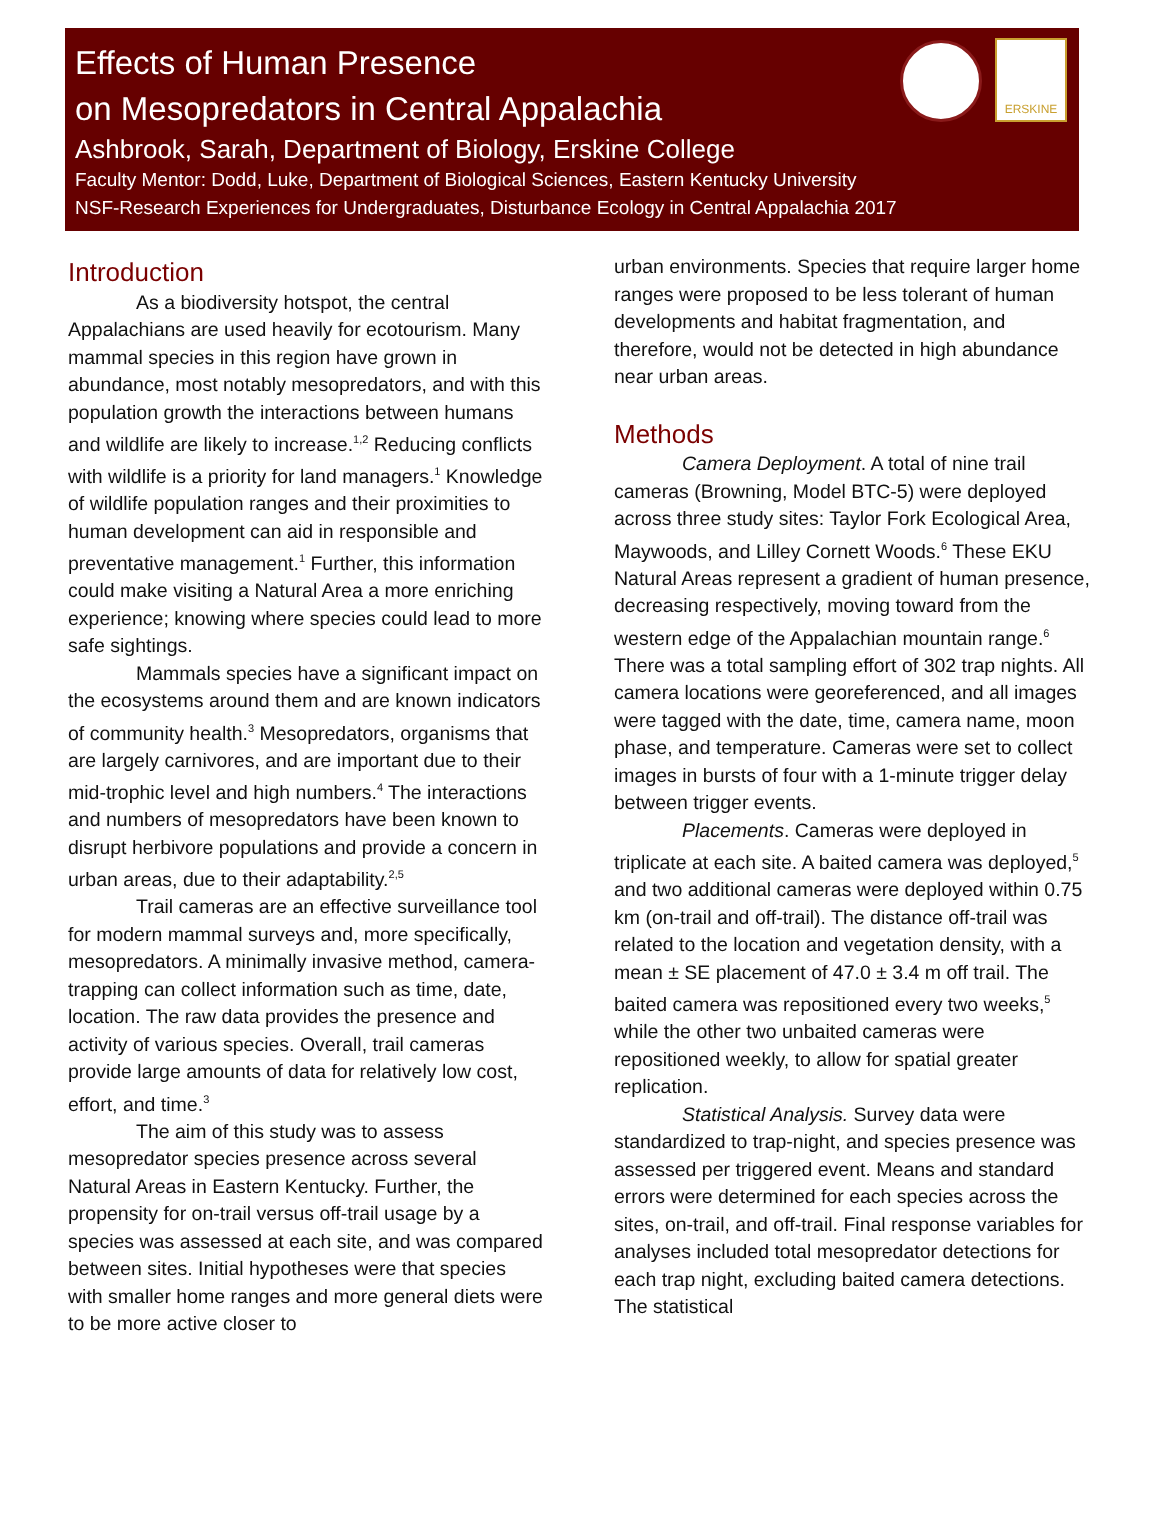Effects of Human Presence
on Mesopredators in Central Appalachia
Ashbrook, Sarah, Department of Biology, Erskine College
Faculty Mentor: Dodd, Luke, Department of Biological Sciences, Eastern Kentucky University
NSF-Research Experiences for Undergraduates, Disturbance Ecology in Central Appalachia 2017
ERSKINE
Introduction
As a biodiversity hotspot, the central Appalachians are used heavily for ecotourism. Many mammal species in this region have grown in abundance, most notably mesopredators, and with this population growth the interactions between humans and wildlife are likely to increase.<sup>1,2</sup> Reducing conflicts with wildlife is a priority for land managers.<sup>1</sup> Knowledge of wildlife population ranges and their proximities to human development can aid in responsible and preventative management.<sup>1</sup> Further, this information could make visiting a Natural Area a more enriching experience; knowing where species could lead to more safe sightings.
Mammals species have a significant impact on the ecosystems around them and are known indicators of community health.<sup>3</sup> Mesopredators, organisms that are largely carnivores, and are important due to their mid-trophic level and high numbers.<sup>4</sup> The interactions and numbers of mesopredators have been known to disrupt herbivore populations and provide a concern in urban areas, due to their adaptability.<sup>2,5</sup>
Trail cameras are an effective surveillance tool for modern mammal surveys and, more specifically, mesopredators. A minimally invasive method, camera-trapping can collect information such as time, date, location. The raw data provides the presence and activity of various species. Overall, trail cameras provide large amounts of data for relatively low cost, effort, and time.<sup>3</sup>
The aim of this study was to assess mesopredator species presence across several Natural Areas in Eastern Kentucky. Further, the propensity for on-trail versus off-trail usage by a species was assessed at each site, and was compared between sites. Initial hypotheses were that species with smaller home ranges and more general diets were to be more active closer to
urban environments. Species that require larger home ranges were proposed to be less tolerant of human developments and habitat fragmentation, and therefore, would not be detected in high abundance near urban areas.
Methods
Camera Deployment. A total of nine trail cameras (Browning, Model BTC-5) were deployed across three study sites: Taylor Fork Ecological Area, Maywoods, and Lilley Cornett Woods.<sup>6</sup> These EKU Natural Areas represent a gradient of human presence, decreasing respectively, moving toward from the western edge of the Appalachian mountain range.<sup>6</sup> There was a total sampling effort of 302 trap nights. All camera locations were georeferenced, and all images were tagged with the date, time, camera name, moon phase, and temperature. Cameras were set to collect images in bursts of four with a 1-minute trigger delay between trigger events.
Placements. Cameras were deployed in triplicate at each site. A baited camera was deployed,<sup>5</sup> and two additional cameras were deployed within 0.75 km (on-trail and off-trail). The distance off-trail was related to the location and vegetation density, with a mean ± SE placement of 47.0 ± 3.4 m off trail. The baited camera was repositioned every two weeks,<sup>5</sup> while the other two unbaited cameras were repositioned weekly, to allow for spatial greater replication.
Statistical Analysis. Survey data were standardized to trap-night, and species presence was assessed per triggered event. Means and standard errors were determined for each species across the sites, on-trail, and off-trail. Final response variables for analyses included total mesopredator detections for each trap night, excluding baited camera detections. The statistical